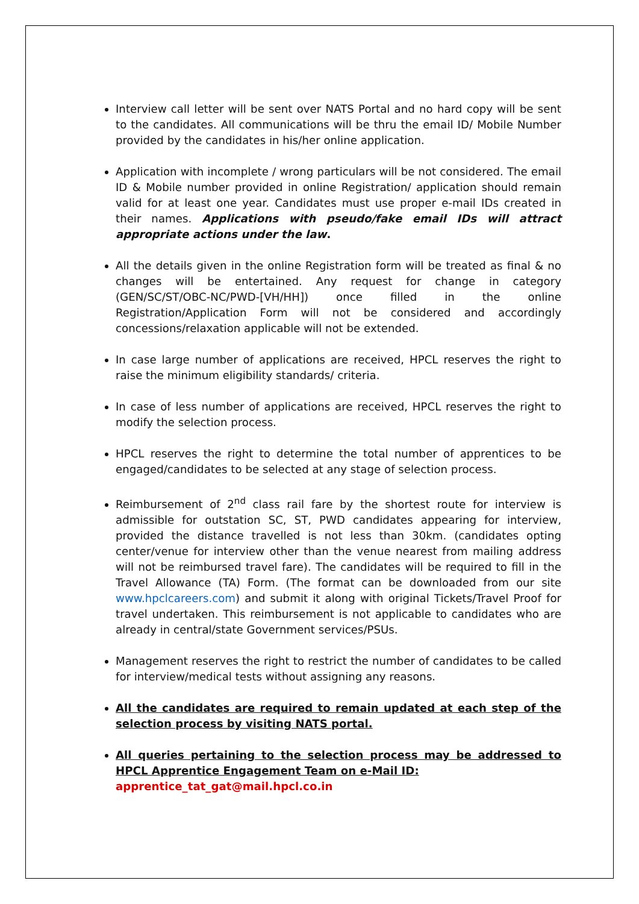Interview call letter will be sent over NATS Portal and no hard copy will be sent to the candidates. All communications will be thru the email ID/ Mobile Number provided by the candidates in his/her online application.
Application with incomplete / wrong particulars will be not considered. The email ID & Mobile number provided in online Registration/ application should remain valid for at least one year. Candidates must use proper e-mail IDs created in their names. Applications with pseudo/fake email IDs will attract appropriate actions under the law.
All the details given in the online Registration form will be treated as final & no changes will be entertained. Any request for change in category (GEN/SC/ST/OBC-NC/PWD-[VH/HH]) once filled in the online Registration/Application Form will not be considered and accordingly concessions/relaxation applicable will not be extended.
In case large number of applications are received, HPCL reserves the right to raise the minimum eligibility standards/ criteria.
In case of less number of applications are received, HPCL reserves the right to modify the selection process.
HPCL reserves the right to determine the total number of apprentices to be engaged/candidates to be selected at any stage of selection process.
Reimbursement of 2<sup>nd</sup> class rail fare by the shortest route for interview is admissible for outstation SC, ST, PWD candidates appearing for interview, provided the distance travelled is not less than 30km. (candidates opting center/venue for interview other than the venue nearest from mailing address will not be reimbursed travel fare). The candidates will be required to fill in the Travel Allowance (TA) Form. (The format can be downloaded from our site www.hpclcareers.com) and submit it along with original Tickets/Travel Proof for travel undertaken. This reimbursement is not applicable to candidates who are already in central/state Government services/PSUs.
Management reserves the right to restrict the number of candidates to be called for interview/medical tests without assigning any reasons.
All the candidates are required to remain updated at each step of the selection process by visiting NATS portal.
All queries pertaining to the selection process may be addressed to HPCL Apprentice Engagement Team on e-Mail ID:
apprentice_tat_gat@mail.hpcl.co.in